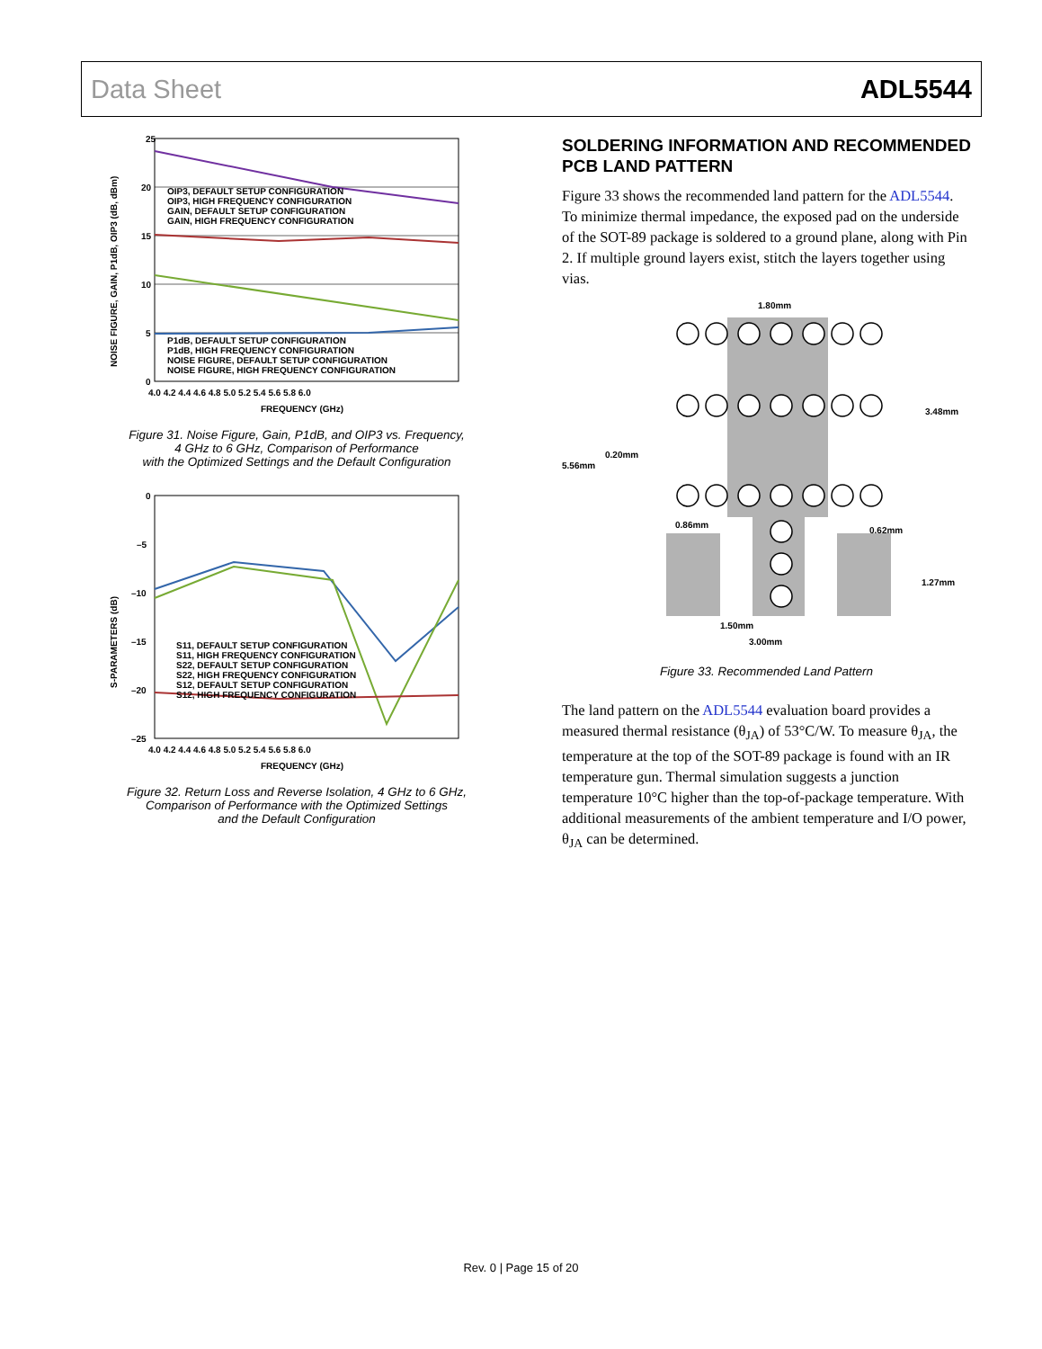Data Sheet ADL5544
25
20
15
10
5
0
OIP3, DEFAULT SETUP CONFIGURATION
OIP3, HIGH FREQUENCY CONFIGURATION
GAIN, DEFAULT SETUP CONFIGURATION
GAIN, HIGH FREQUENCY CONFIGURATION
P1dB, DEFAULT SETUP CONFIGURATION
P1dB, HIGH FREQUENCY CONFIGURATION
NOISE FIGURE, DEFAULT SETUP CONFIGURATION
NOISE FIGURE, HIGH FREQUENCY CONFIGURATION
4.0 4.2 4.4 4.6 4.8 5.0 5.2 5.4 5.6 5.8 6.0
FREQUENCY (GHz)
NOISE FIGURE, GAIN, P1dB, OIP3 (dB, dBm)
Figure 31. Noise Figure, Gain, P1dB, and OIP3 vs. Frequency,
4 GHz to 6 GHz, Comparison of Performance
with the Optimized Settings and the Default Configuration
0
–5
–10
–15
–20
–25
S11, DEFAULT SETUP CONFIGURATION
S11, HIGH FREQUENCY CONFIGURATION
S22, DEFAULT SETUP CONFIGURATION
S22, HIGH FREQUENCY CONFIGURATION
S12, DEFAULT SETUP CONFIGURATION
S12, HIGH FREQUENCY CONFIGURATION
4.0 4.2 4.4 4.6 4.8 5.0 5.2 5.4 5.6 5.8 6.0
FREQUENCY (GHz)
S-PARAMETERS (dB)
Figure 32. Return Loss and Reverse Isolation, 4 GHz to 6 GHz,
Comparison of Performance with the Optimized Settings
and the Default Configuration
SOLDERING INFORMATION AND RECOMMENDED PCB LAND PATTERN
Figure 33 shows the recommended land pattern for the ADL5544. To minimize thermal impedance, the exposed pad on the underside of the SOT-89 package is soldered to a ground plane, along with Pin 2. If multiple ground layers exist, stitch the layers together using vias.
1.80mm
5.56mm
0.20mm
3.48mm
0.86mm
0.62mm
1.27mm
1.50mm
3.00mm
Figure 33. Recommended Land Pattern
The land pattern on the ADL5544 evaluation board provides a measured thermal resistance (θ<sub>JA</sub>) of 53°C/W. To measure θ<sub>JA</sub>, the temperature at the top of the SOT-89 package is found with an IR temperature gun. Thermal simulation suggests a junction temperature 10°C higher than the top-of-package temperature. With additional measurements of the ambient temperature and I/O power, θ<sub>JA</sub> can be determined.
Rev. 0 | Page 15 of 20